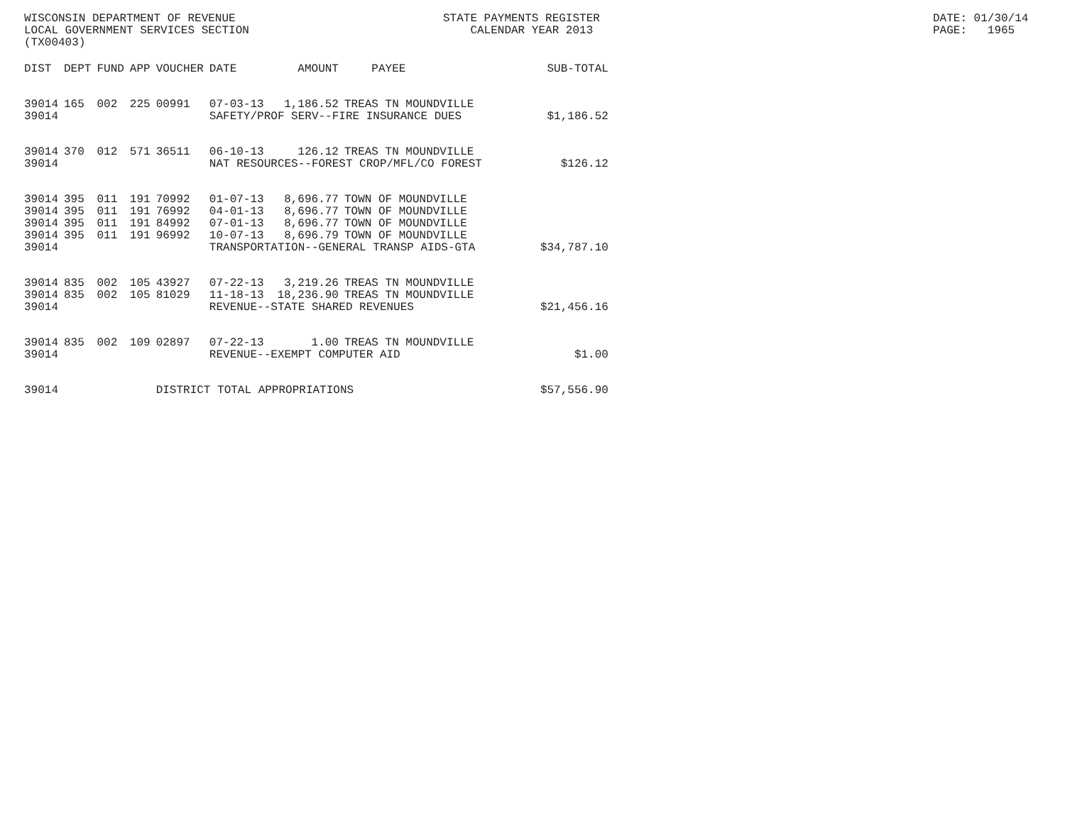WISCONSIN DEPARTMENT OF REVENUE LOCAL GOVERNMENT SERVICES SECTION (TX00403)
STATE PAYMENTS REGISTER CALENDAR YEAR 2013
DATE: 01/30/14 PAGE: 1965
| DIST | DEPT | FUND | APP | VOUCHER | DATE | AMOUNT | PAYEE | SUB-TOTAL |
| --- | --- | --- | --- | --- | --- | --- | --- | --- |
| 39014 | 165 | 002 | 225 | 00991 | 07-03-13 | 1,186.52 | TREAS TN MOUNDVILLE | |
| 39014 | | | | | SAFETY/PROF SERV--FIRE INSURANCE DUES | | | $1,186.52 |
| 39014 | 370 | 012 | 571 | 36511 | 06-10-13 | 126.12 | TREAS TN MOUNDVILLE | |
| 39014 | | | | | NAT RESOURCES--FOREST CROP/MFL/CO FOREST | | | $126.12 |
| 39014 | 395 | 011 | 191 | 70992 | 01-07-13 | 8,696.77 | TOWN OF MOUNDVILLE | |
| 39014 | 395 | 011 | 191 | 76992 | 04-01-13 | 8,696.77 | TOWN OF MOUNDVILLE | |
| 39014 | 395 | 011 | 191 | 84992 | 07-01-13 | 8,696.77 | TOWN OF MOUNDVILLE | |
| 39014 | 395 | 011 | 191 | 96992 | 10-07-13 | 8,696.79 | TOWN OF MOUNDVILLE | |
| 39014 | | | | | TRANSPORTATION--GENERAL TRANSP AIDS-GTA | | | $34,787.10 |
| 39014 | 835 | 002 | 105 | 43927 | 07-22-13 | 3,219.26 | TREAS TN MOUNDVILLE | |
| 39014 | 835 | 002 | 105 | 81029 | 11-18-13 | 18,236.90 | TREAS TN MOUNDVILLE | |
| 39014 | | | | | REVENUE--STATE SHARED REVENUES | | | $21,456.16 |
| 39014 | 835 | 002 | 109 | 02897 | 07-22-13 | 1.00 | TREAS TN MOUNDVILLE | |
| 39014 | | | | | REVENUE--EXEMPT COMPUTER AID | | | $1.00 |
| 39014 | | | | DISTRICT TOTAL APPROPRIATIONS | | | | $57,556.90 |